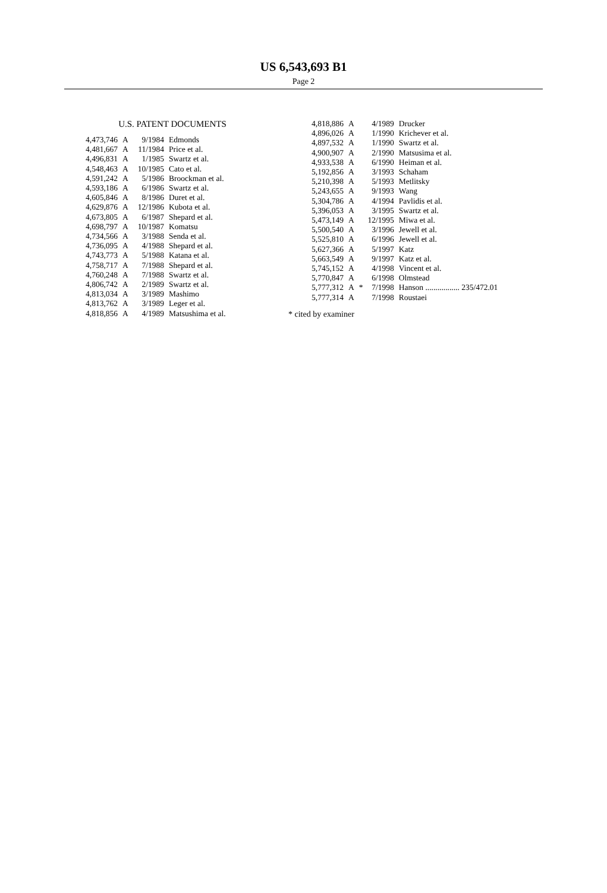US 6,543,693 B1
Page 2
U.S. PATENT DOCUMENTS
| 4,473,746 | A | | 9/1984 | Edmonds |
| 4,481,667 | A | | 11/1984 | Price et al. |
| 4,496,831 | A | | 1/1985 | Swartz et al. |
| 4,548,463 | A | | 10/1985 | Cato et al. |
| 4,591,242 | A | | 5/1986 | Broockman et al. |
| 4,593,186 | A | | 6/1986 | Swartz et al. |
| 4,605,846 | A | | 8/1986 | Duret et al. |
| 4,629,876 | A | | 12/1986 | Kubota et al. |
| 4,673,805 | A | | 6/1987 | Shepard et al. |
| 4,698,797 | A | | 10/1987 | Komatsu |
| 4,734,566 | A | | 3/1988 | Senda et al. |
| 4,736,095 | A | | 4/1988 | Shepard et al. |
| 4,743,773 | A | | 5/1988 | Katana et al. |
| 4,758,717 | A | | 7/1988 | Shepard et al. |
| 4,760,248 | A | | 7/1988 | Swartz et al. |
| 4,806,742 | A | | 2/1989 | Swartz et al. |
| 4,813,034 | A | | 3/1989 | Mashimo |
| 4,813,762 | A | | 3/1989 | Leger et al. |
| 4,818,856 | A | | 4/1989 | Matsushima et al. |
| 4,818,886 | A | | 4/1989 | Drucker |
| 4,896,026 | A | | 1/1990 | Krichever et al. |
| 4,897,532 | A | | 1/1990 | Swartz et al. |
| 4,900,907 | A | | 2/1990 | Matsusima et al. |
| 4,933,538 | A | | 6/1990 | Heiman et al. |
| 5,192,856 | A | | 3/1993 | Schaham |
| 5,210,398 | A | | 5/1993 | Metlitsky |
| 5,243,655 | A | | 9/1993 | Wang |
| 5,304,786 | A | | 4/1994 | Pavlidis et al. |
| 5,396,053 | A | | 3/1995 | Swartz et al. |
| 5,473,149 | A | | 12/1995 | Miwa et al. |
| 5,500,540 | A | | 3/1996 | Jewell et al. |
| 5,525,810 | A | | 6/1996 | Jewell et al. |
| 5,627,366 | A | | 5/1997 | Katz |
| 5,663,549 | A | | 9/1997 | Katz et al. |
| 5,745,152 | A | | 4/1998 | Vincent et al. |
| 5,770,847 | A | | 6/1998 | Olmstead |
| 5,777,312 | A | * | 7/1998 | Hanson ................. 235/472.01 |
| 5,777,314 | A | | 7/1998 | Roustaei |
* cited by examiner